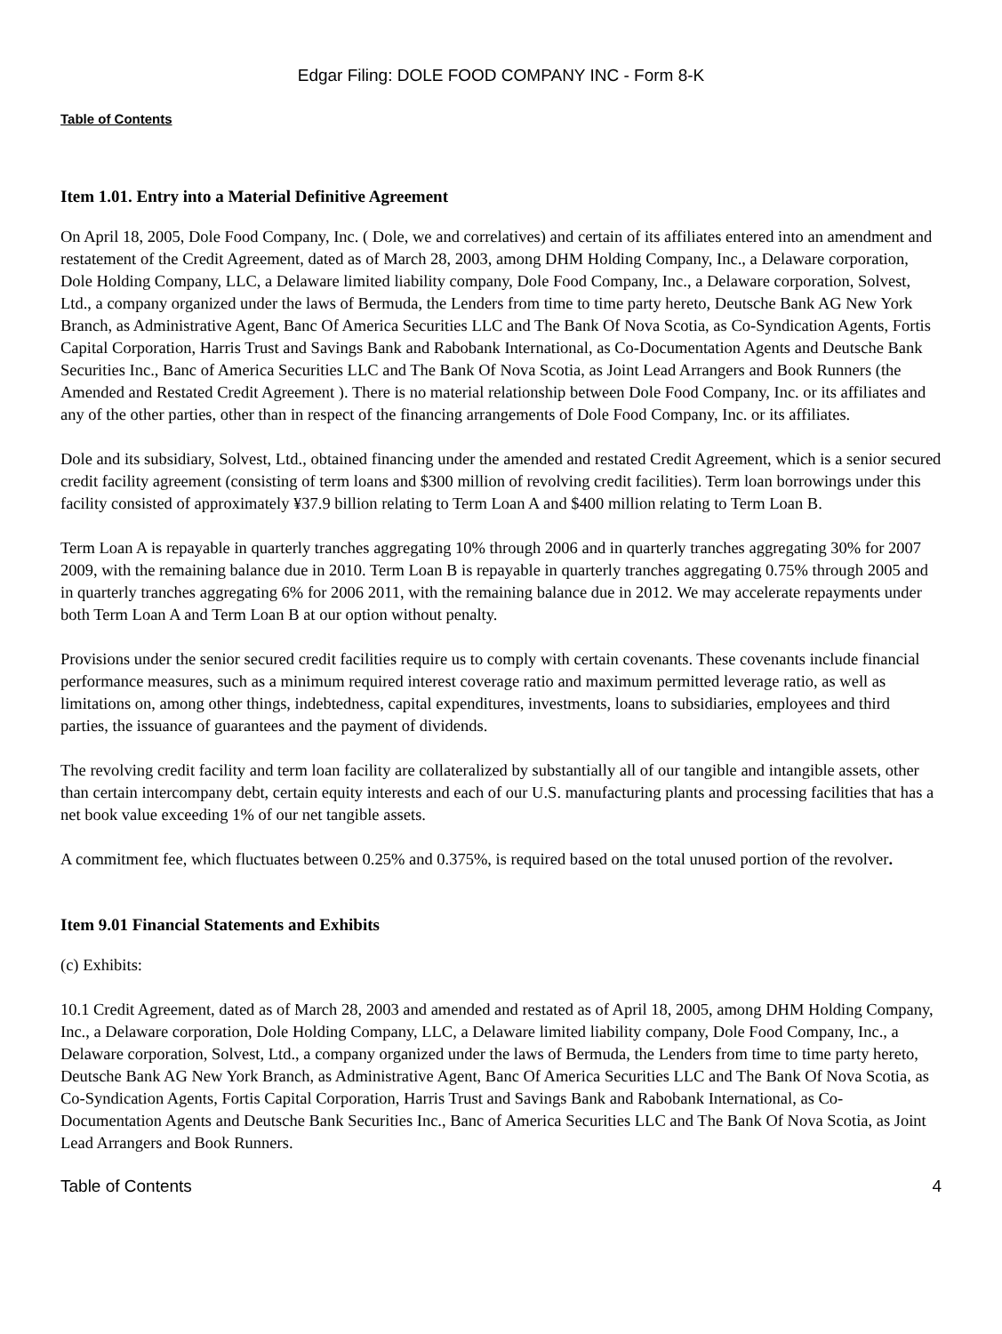Edgar Filing: DOLE FOOD COMPANY INC - Form 8-K
Table of Contents
Item 1.01. Entry into a Material Definitive Agreement
On April 18, 2005, Dole Food Company, Inc. ( Dole, we and correlatives) and certain of its affiliates entered into an amendment and restatement of the Credit Agreement, dated as of March 28, 2003, among DHM Holding Company, Inc., a Delaware corporation, Dole Holding Company, LLC, a Delaware limited liability company, Dole Food Company, Inc., a Delaware corporation, Solvest, Ltd., a company organized under the laws of Bermuda, the Lenders from time to time party hereto, Deutsche Bank AG New York Branch, as Administrative Agent, Banc Of America Securities LLC and The Bank Of Nova Scotia, as Co-Syndication Agents, Fortis Capital Corporation, Harris Trust and Savings Bank and Rabobank International, as Co-Documentation Agents and Deutsche Bank Securities Inc., Banc of America Securities LLC and The Bank Of Nova Scotia, as Joint Lead Arrangers and Book Runners (the Amended and Restated Credit Agreement ). There is no material relationship between Dole Food Company, Inc. or its affiliates and any of the other parties, other than in respect of the financing arrangements of Dole Food Company, Inc. or its affiliates.
Dole and its subsidiary, Solvest, Ltd., obtained financing under the amended and restated Credit Agreement, which is a senior secured credit facility agreement (consisting of term loans and $300 million of revolving credit facilities). Term loan borrowings under this facility consisted of approximately ¥37.9 billion relating to Term Loan A and $400 million relating to Term Loan B.
Term Loan A is repayable in quarterly tranches aggregating 10% through 2006 and in quarterly tranches aggregating 30% for 2007 2009, with the remaining balance due in 2010. Term Loan B is repayable in quarterly tranches aggregating 0.75% through 2005 and in quarterly tranches aggregating 6% for 2006 2011, with the remaining balance due in 2012. We may accelerate repayments under both Term Loan A and Term Loan B at our option without penalty.
Provisions under the senior secured credit facilities require us to comply with certain covenants. These covenants include financial performance measures, such as a minimum required interest coverage ratio and maximum permitted leverage ratio, as well as limitations on, among other things, indebtedness, capital expenditures, investments, loans to subsidiaries, employees and third parties, the issuance of guarantees and the payment of dividends.
The revolving credit facility and term loan facility are collateralized by substantially all of our tangible and intangible assets, other than certain intercompany debt, certain equity interests and each of our U.S. manufacturing plants and processing facilities that has a net book value exceeding 1% of our net tangible assets.
A commitment fee, which fluctuates between 0.25% and 0.375%, is required based on the total unused portion of the revolver.
Item 9.01 Financial Statements and Exhibits
(c) Exhibits:
10.1 Credit Agreement, dated as of March 28, 2003 and amended and restated as of April 18, 2005, among DHM Holding Company, Inc., a Delaware corporation, Dole Holding Company, LLC, a Delaware limited liability company, Dole Food Company, Inc., a Delaware corporation, Solvest, Ltd., a company organized under the laws of Bermuda, the Lenders from time to time party hereto, Deutsche Bank AG New York Branch, as Administrative Agent, Banc Of America Securities LLC and The Bank Of Nova Scotia, as Co-Syndication Agents, Fortis Capital Corporation, Harris Trust and Savings Bank and Rabobank International, as Co-Documentation Agents and Deutsche Bank Securities Inc., Banc of America Securities LLC and The Bank Of Nova Scotia, as Joint Lead Arrangers and Book Runners.
Table of Contents 4